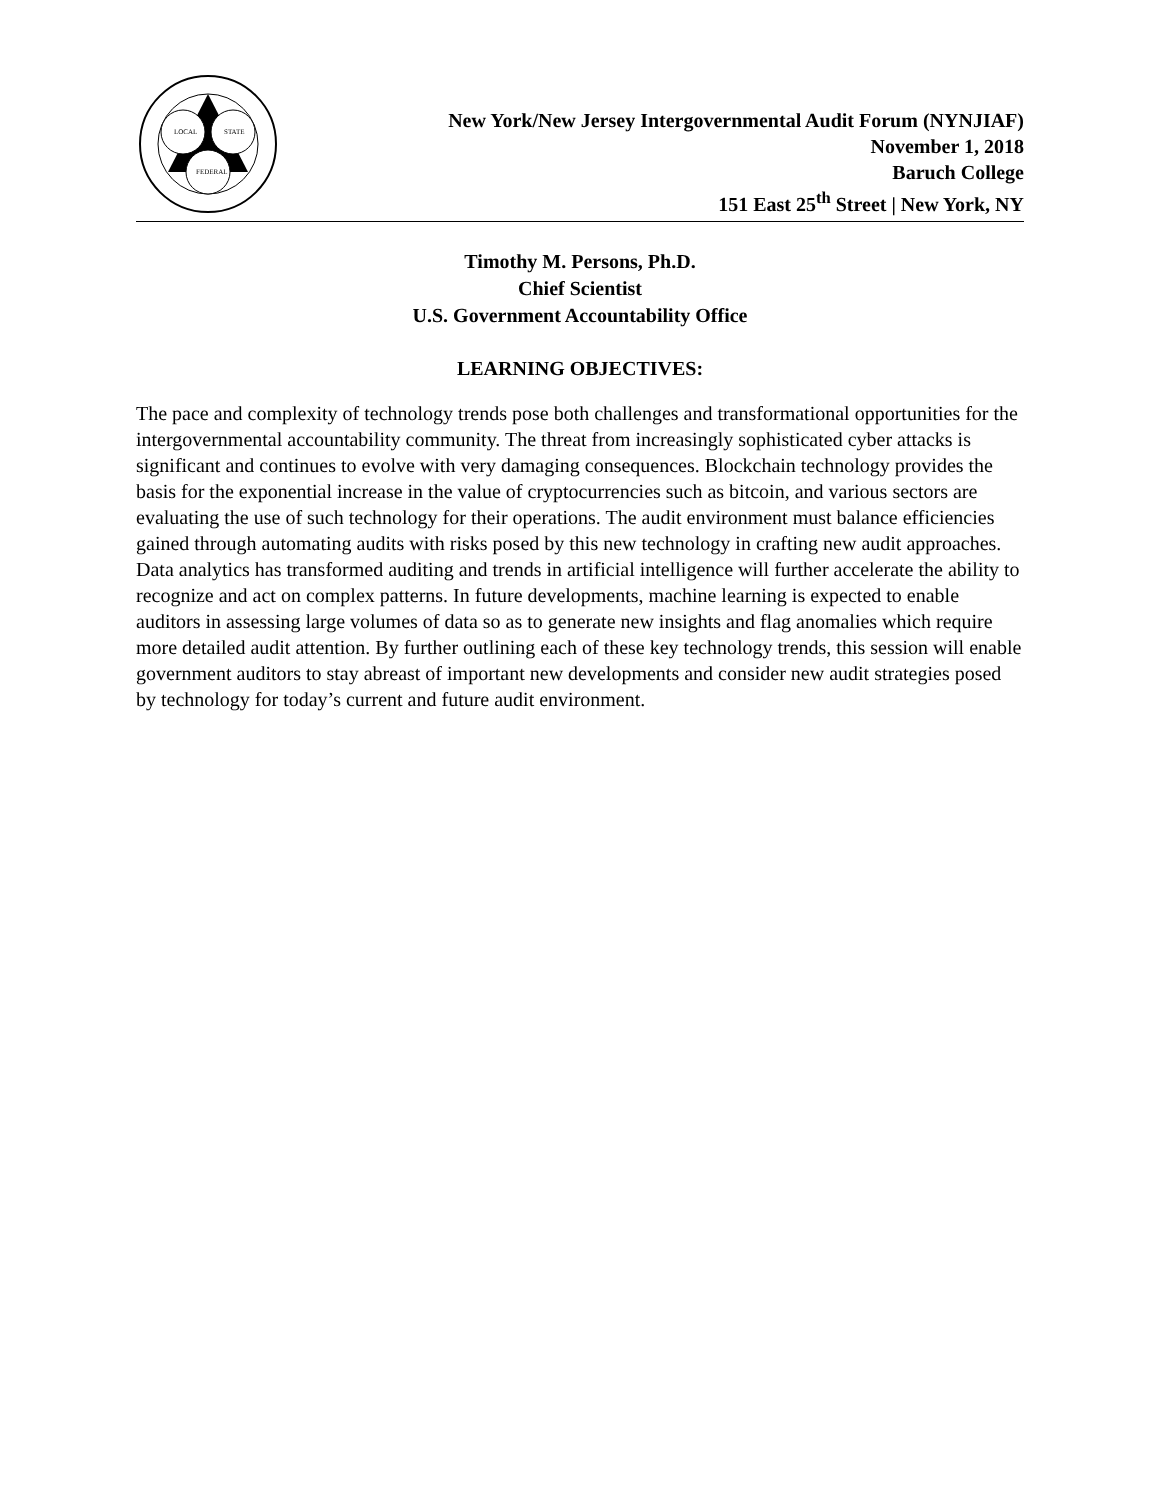LOCAL
STATE
FEDERAL
New York/New Jersey Intergovernmental Audit Forum (NYNJIAF)
November 1, 2018
Baruch College
151 East 25<sup>th</sup> Street | New York, NY
Timothy M. Persons, Ph.D.
Chief Scientist
U.S. Government Accountability Office
LEARNING OBJECTIVES:
The pace and complexity of technology trends pose both challenges and transformational opportunities for the intergovernmental accountability community. The threat from increasingly sophisticated cyber attacks is significant and continues to evolve with very damaging consequences. Blockchain technology provides the basis for the exponential increase in the value of cryptocurrencies such as bitcoin, and various sectors are evaluating the use of such technology for their operations. The audit environment must balance efficiencies gained through automating audits with risks posed by this new technology in crafting new audit approaches. Data analytics has transformed auditing and trends in artificial intelligence will further accelerate the ability to recognize and act on complex patterns. In future developments, machine learning is expected to enable auditors in assessing large volumes of data so as to generate new insights and flag anomalies which require more detailed audit attention. By further outlining each of these key technology trends, this session will enable government auditors to stay abreast of important new developments and consider new audit strategies posed by technology for today’s current and future audit environment.